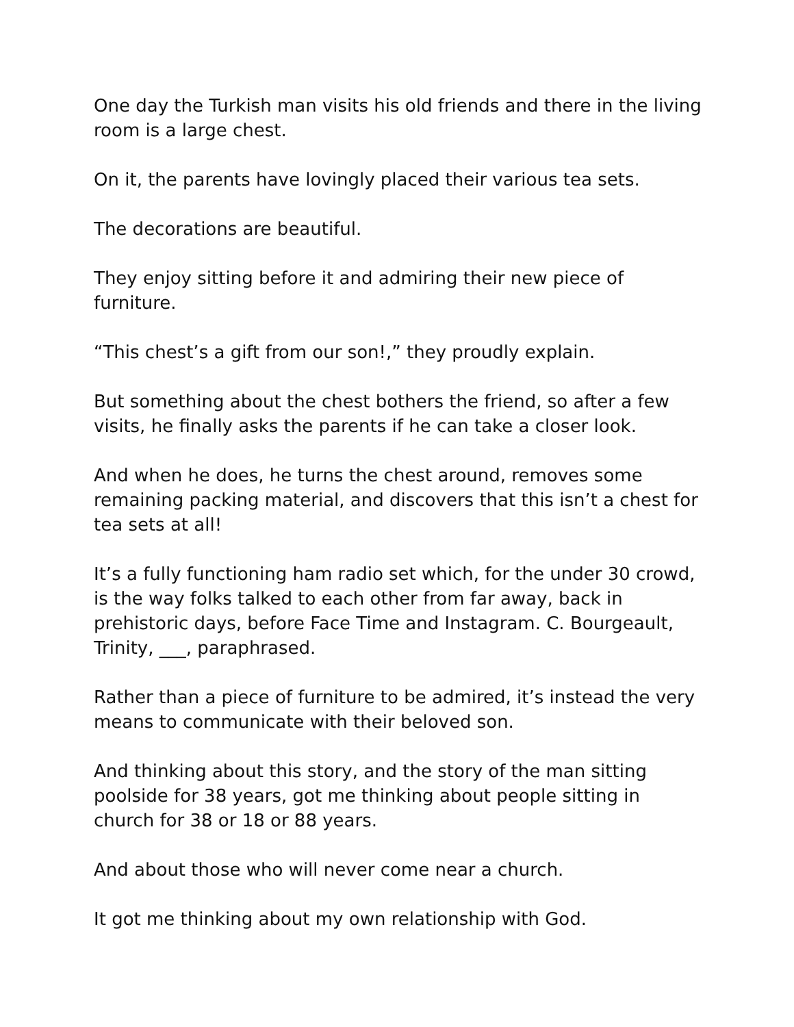One day the Turkish man visits his old friends and there in the living room is a large chest.
On it, the parents have lovingly placed their various tea sets.
The decorations are beautiful.
They enjoy sitting before it and admiring their new piece of furniture.
“This chest’s a gift from our son!,” they proudly explain.
But something about the chest bothers the friend, so after a few visits, he finally asks the parents if he can take a closer look.
And when he does, he turns the chest around, removes some remaining packing material, and discovers that this isn’t a chest for tea sets at all!
It’s a fully functioning ham radio set which, for the under 30 crowd, is the way folks talked to each other from far away, back in prehistoric days, before Face Time and Instagram. C. Bourgeault, Trinity, ___, paraphrased.
Rather than a piece of furniture to be admired, it’s instead the very means to communicate with their beloved son.
And thinking about this story, and the story of the man sitting poolside for 38 years, got me thinking about people sitting in church for 38 or 18 or 88 years.
And about those who will never come near a church.
It got me thinking about my own relationship with God.